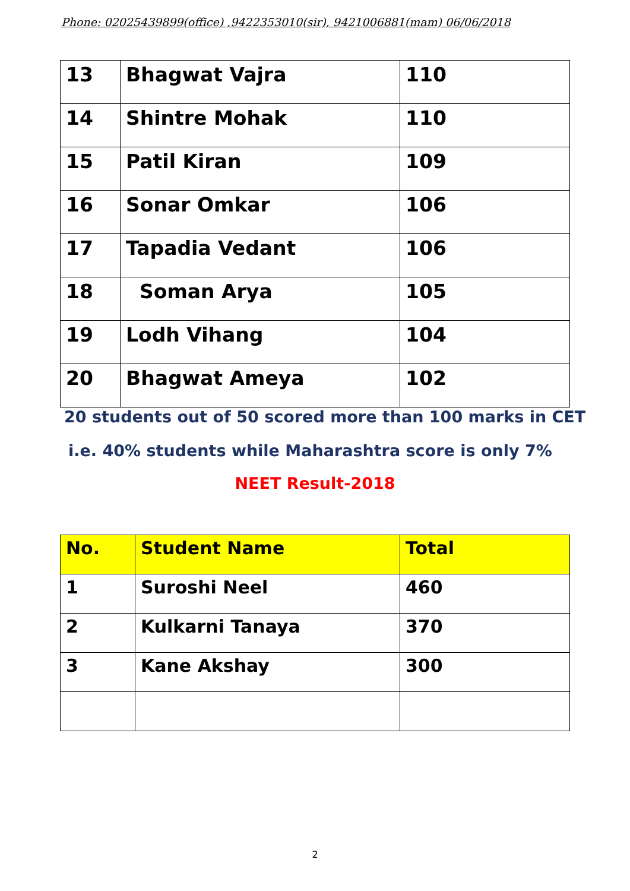Phone: 02025439899(office) ,9422353010(sir), 9421006881(mam) 06/06/2018
| 13 | Bhagwat Vajra | 110 |
| 14 | Shintre Mohak | 110 |
| 15 | Patil Kiran | 109 |
| 16 | Sonar Omkar | 106 |
| 17 | Tapadia Vedant | 106 |
| 18 | Soman Arya | 105 |
| 19 | Lodh Vihang | 104 |
| 20 | Bhagwat Ameya | 102 |
20 students out of 50 scored more than 100 marks in CET
i.e. 40% students while Maharashtra score is only 7%
NEET Result-2018
| No. | Student Name | Total |
| --- | --- | --- |
| 1 | Suroshi Neel | 460 |
| 2 | Kulkarni Tanaya | 370 |
| 3 | Kane Akshay | 300 |
2